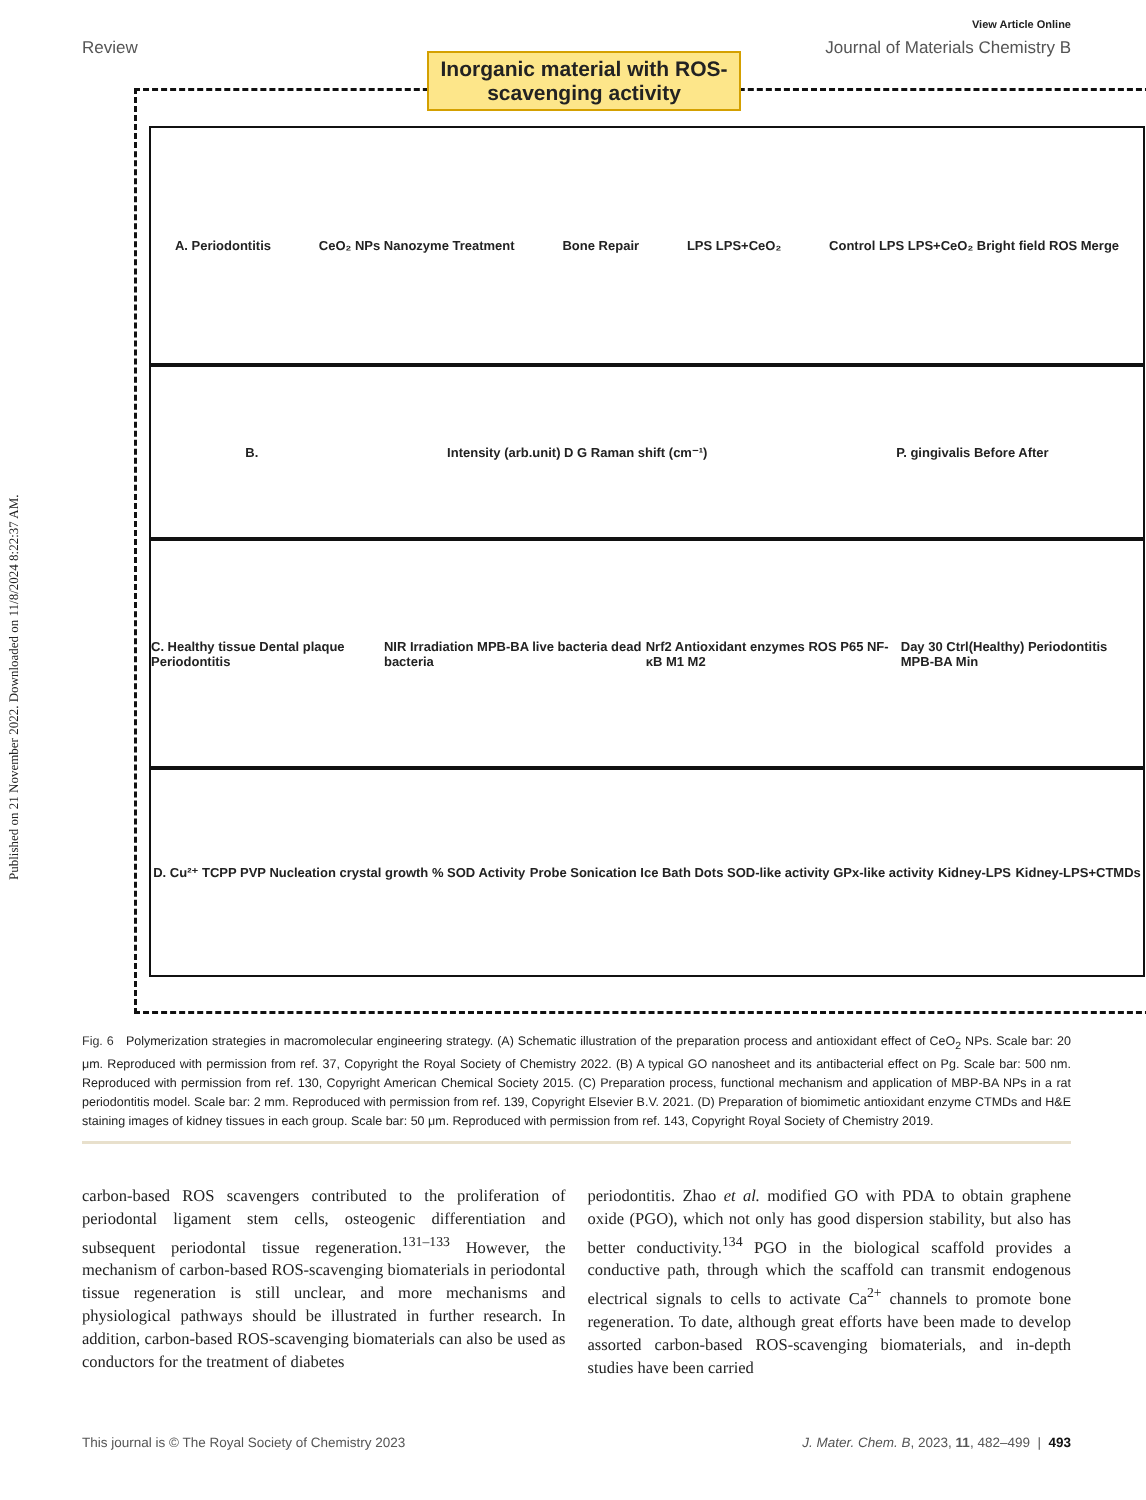Published on 21 November 2022. Downloaded on 11/8/2024 8:22:37 AM.
View Article Online
Review Journal of Materials Chemistry B
Inorganic material with ROS-scavenging activity
A. Periodontitis CeO₂ NPs Nanozyme Treatment Bone Repair LPS LPS+CeO₂ Control LPS LPS+CeO₂ Bright field ROS Merge
B. Intensity (arb.unit) D G Raman shift (cm⁻¹) P. gingivalis Before After
C. Healthy tissue Dental plaque Periodontitis NIR Irradiation MPB-BA live bacteria dead bacteria Nrf2 Antioxidant enzymes ROS P65 NF-κB M1 M2 Day 30 Ctrl(Healthy) Periodontitis MPB-BA Min
D. Cu²⁺ TCPP PVP Nucleation crystal growth % SOD Activity Probe Sonication Ice Bath Dots SOD-like activity GPx-like activity Kidney-LPS Kidney-LPS+CTMDs
Fig. 6 Polymerization strategies in macromolecular engineering strategy. (A) Schematic illustration of the preparation process and antioxidant effect of CeO<sub>2</sub> NPs. Scale bar: 20 μm. Reproduced with permission from ref. 37, Copyright the Royal Society of Chemistry 2022. (B) A typical GO nanosheet and its antibacterial effect on Pg. Scale bar: 500 nm. Reproduced with permission from ref. 130, Copyright American Chemical Society 2015. (C) Preparation process, functional mechanism and application of MBP-BA NPs in a rat periodontitis model. Scale bar: 2 mm. Reproduced with permission from ref. 139, Copyright Elsevier B.V. 2021. (D) Preparation of biomimetic antioxidant enzyme CTMDs and H&E staining images of kidney tissues in each group. Scale bar: 50 μm. Reproduced with permission from ref. 143, Copyright Royal Society of Chemistry 2019.
carbon-based ROS scavengers contributed to the proliferation of periodontal ligament stem cells, osteogenic differentiation and subsequent periodontal tissue regeneration.<sup>131–133</sup> However, the mechanism of carbon-based ROS-scavenging biomaterials in periodontal tissue regeneration is still unclear, and more mechanisms and physiological pathways should be illustrated in further research. In addition, carbon-based ROS-scavenging biomaterials can also be used as conductors for the treatment of diabetes
periodontitis. Zhao et al. modified GO with PDA to obtain graphene oxide (PGO), which not only has good dispersion stability, but also has better conductivity.<sup>134</sup> PGO in the biological scaffold provides a conductive path, through which the scaffold can transmit endogenous electrical signals to cells to activate Ca<sup>2+</sup> channels to promote bone regeneration. To date, although great efforts have been made to develop assorted carbon-based ROS-scavenging biomaterials, and in-depth studies have been carried
This journal is © The Royal Society of Chemistry 2023 J. Mater. Chem. B, 2023, 11, 482–499 | 493